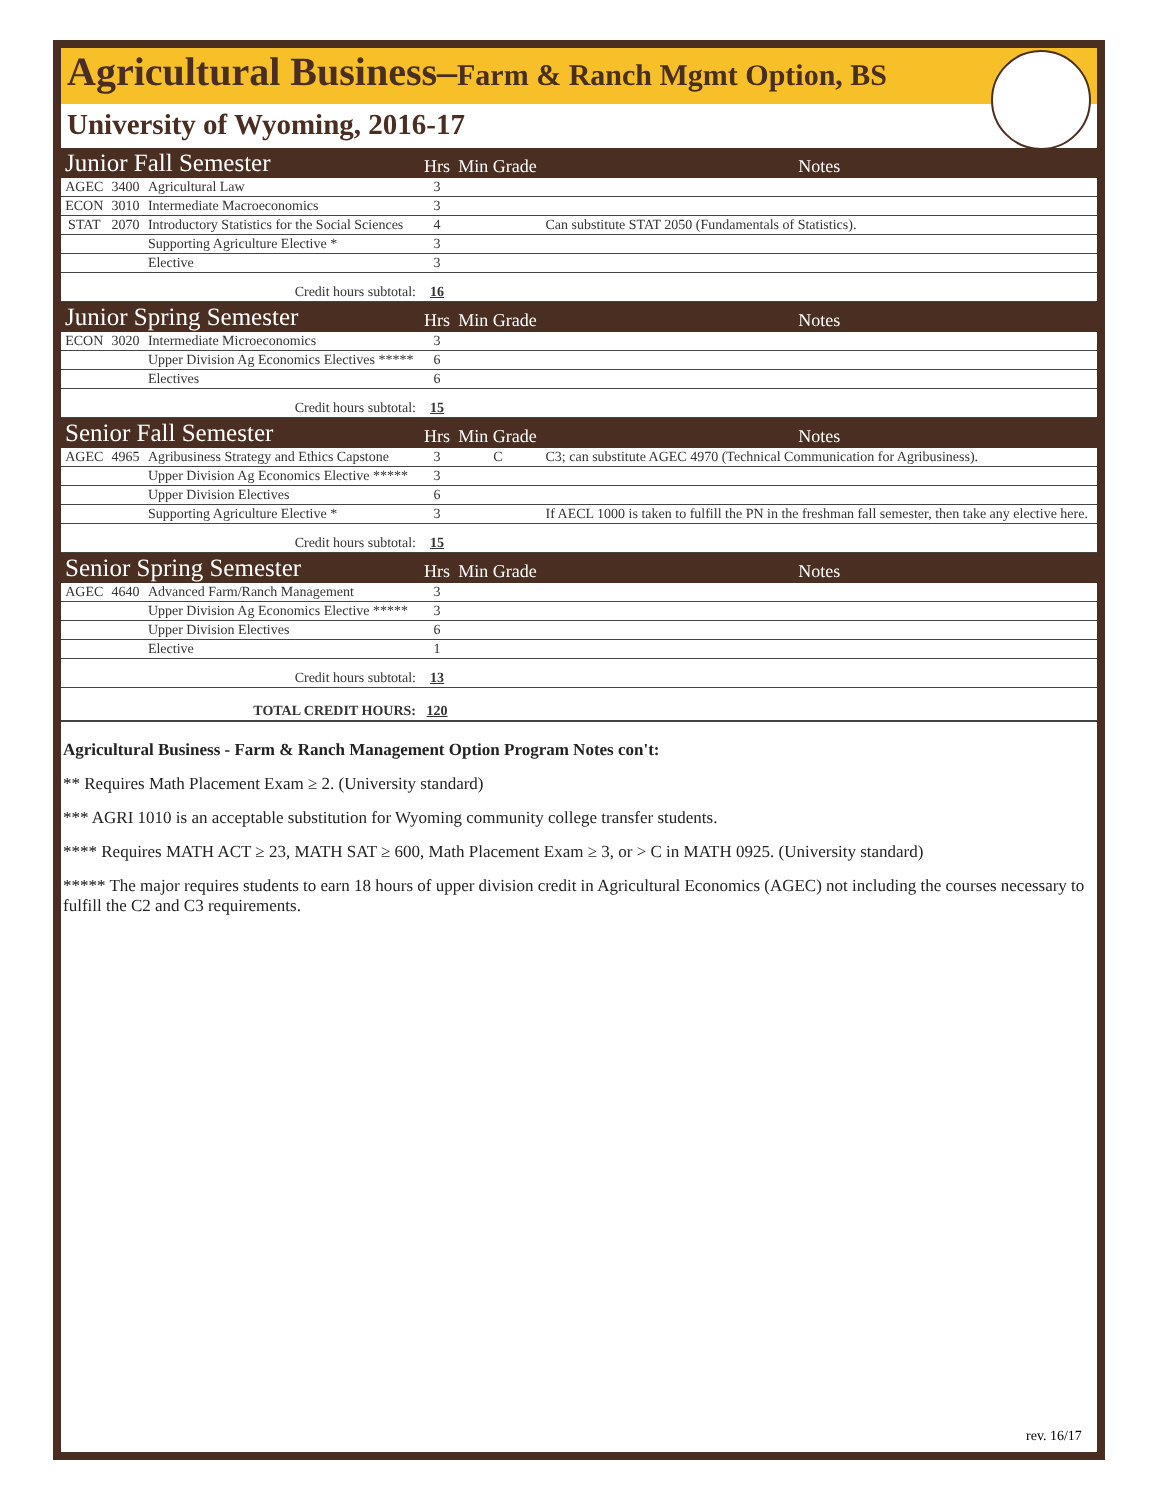Agricultural Business–Farm & Ranch Mgmt Option, BS
University of Wyoming, 2016-17
| Junior Fall Semester | | | Hrs | Min Grade | Notes |
| AGEC | 3400 | Agricultural Law | 3 | | |
| ECON | 3010 | Intermediate Macroeconomics | 3 | | |
| STAT | 2070 | Introductory Statistics for the Social Sciences | 4 | | Can substitute STAT 2050 (Fundamentals of Statistics). |
| | | Supporting Agriculture Elective * | 3 | | |
| | | Elective | 3 | | |
| Credit hours subtotal: | | | 16 | | |
| Junior Spring Semester | | | Hrs | Min Grade | Notes |
| ECON | 3020 | Intermediate Microeconomics | 3 | | |
| | | Upper Division Ag Economics Electives ***** | 6 | | |
| | | Electives | 6 | | |
| Credit hours subtotal: | | | 15 | | |
| Senior Fall Semester | | | Hrs | Min Grade | Notes |
| AGEC | 4965 | Agribusiness Strategy and Ethics Capstone | 3 | C | C3; can substitute AGEC 4970 (Technical Communication for Agribusiness). |
| | | Upper Division Ag Economics Elective ***** | 3 | | |
| | | Upper Division Electives | 6 | | |
| | | Supporting Agriculture Elective * | 3 | | If AECL 1000 is taken to fulfill the PN in the freshman fall semester, then take any elective here. |
| Credit hours subtotal: | | | 15 | | |
| Senior Spring Semester | | | Hrs | Min Grade | Notes |
| AGEC | 4640 | Advanced Farm/Ranch Management | 3 | | |
| | | Upper Division Ag Economics Elective ***** | 3 | | |
| | | Upper Division Electives | 6 | | |
| | | Elective | 1 | | |
| Credit hours subtotal: | | | 13 | | |
| TOTAL CREDIT HOURS: | | | 120 | | |
Agricultural Business - Farm & Ranch Management Option Program Notes con't:
** Requires Math Placement Exam ≥ 2. (University standard)
*** AGRI 1010 is an acceptable substitution for Wyoming community college transfer students.
**** Requires MATH ACT ≥ 23, MATH SAT ≥ 600, Math Placement Exam ≥ 3, or > C in MATH 0925. (University standard)
***** The major requires students to earn 18 hours of upper division credit in Agricultural Economics (AGEC) not including the courses necessary to fulfill the C2 and C3 requirements.
rev. 16/17